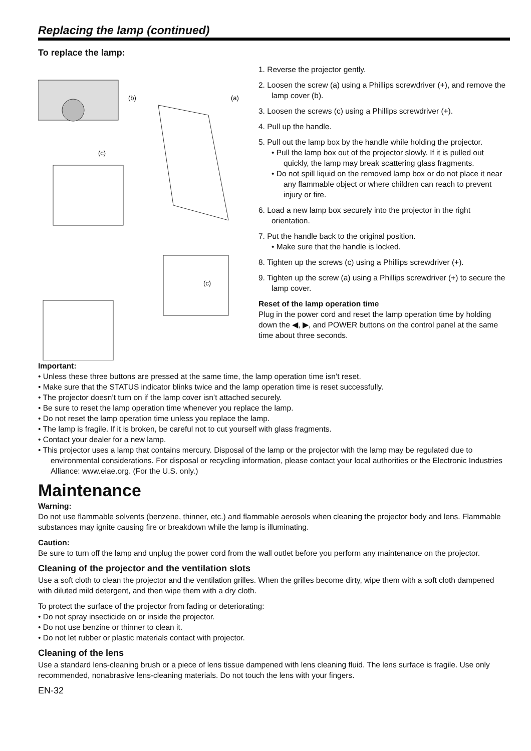Replacing the lamp (continued)
To replace the lamp:
(b)
(a)
(c)
(c)
1. Reverse the projector gently.
2. Loosen the screw (a) using a Phillips screwdriver (+), and remove the lamp cover (b).
3. Loosen the screws (c) using a Phillips screwdriver (+).
4. Pull up the handle.
5. Pull out the lamp box by the handle while holding the projector.
• Pull the lamp box out of the projector slowly. If it is pulled out quickly, the lamp may break scattering glass fragments.
• Do not spill liquid on the removed lamp box or do not place it near any flammable object or where children can reach to prevent injury or fire.
6. Load a new lamp box securely into the projector in the right orientation.
7. Put the handle back to the original position.
• Make sure that the handle is locked.
8. Tighten up the screws (c) using a Phillips screwdriver (+).
9. Tighten up the screw (a) using a Phillips screwdriver (+) to secure the lamp cover.
Reset of the lamp operation time
Plug in the power cord and reset the lamp operation time by holding down the ◀, ▶, and POWER buttons on the control panel at the same time about three seconds.
Important:
• Unless these three buttons are pressed at the same time, the lamp operation time isn’t reset.
• Make sure that the STATUS indicator blinks twice and the lamp operation time is reset successfully.
• The projector doesn’t turn on if the lamp cover isn’t attached securely.
• Be sure to reset the lamp operation time whenever you replace the lamp.
• Do not reset the lamp operation time unless you replace the lamp.
• The lamp is fragile. If it is broken, be careful not to cut yourself with glass fragments.
• Contact your dealer for a new lamp.
• This projector uses a lamp that contains mercury. Disposal of the lamp or the projector with the lamp may be regulated due to environmental considerations. For disposal or recycling information, please contact your local authorities or the Electronic Industries Alliance: www.eiae.org. (For the U.S. only.)
Maintenance
Warning:
Do not use flammable solvents (benzene, thinner, etc.) and flammable aerosols when cleaning the projector body and lens. Flammable substances may ignite causing fire or breakdown while the lamp is illuminating.
Caution:
Be sure to turn off the lamp and unplug the power cord from the wall outlet before you perform any maintenance on the projector.
Cleaning of the projector and the ventilation slots
Use a soft cloth to clean the projector and the ventilation grilles. When the grilles become dirty, wipe them with a soft cloth dampened with diluted mild detergent, and then wipe them with a dry cloth.
To protect the surface of the projector from fading or deteriorating:
• Do not spray insecticide on or inside the projector.
• Do not use benzine or thinner to clean it.
• Do not let rubber or plastic materials contact with projector.
Cleaning of the lens
Use a standard lens-cleaning brush or a piece of lens tissue dampened with lens cleaning fluid. The lens surface is fragile. Use only recommended, nonabrasive lens-cleaning materials. Do not touch the lens with your fingers.
EN-32